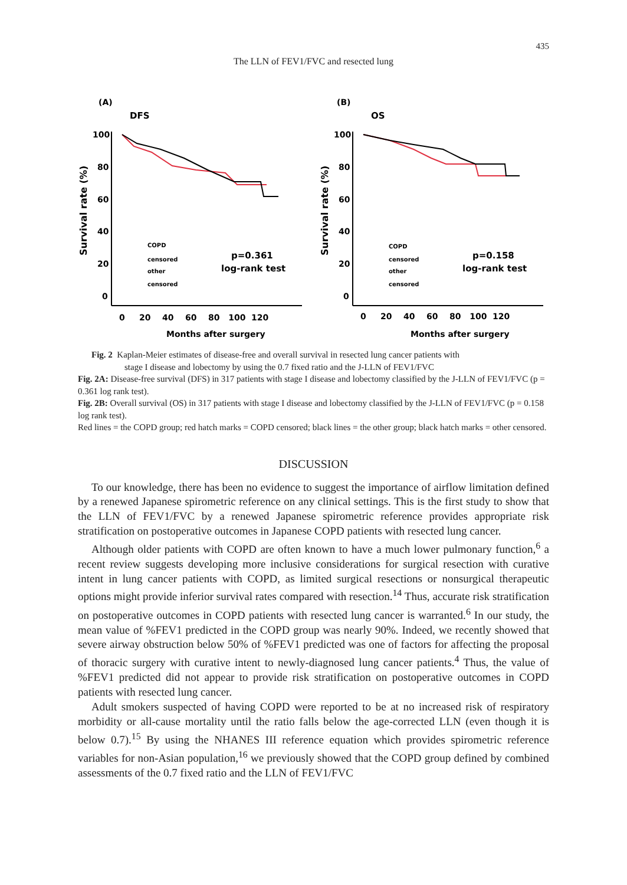435
The LLN of FEV1/FVC and resected lung
(A)
DFS
Survival rate (%)
100
80
60
40
20
0
0 20 40 60 80 100 120
Months after surgery
COPD
censored
other
censored
p=0.361
log-rank test
(B)
OS
Survival rate (%)
100
80
60
40
20
0
0 20 40 60 80 100 120
Months after surgery
COPD
censored
other
censored
p=0.158
log-rank test
Fig. 2 Kaplan-Meier estimates of disease-free and overall survival in resected lung cancer patients with
stage I disease and lobectomy by using the 0.7 fixed ratio and the J-LLN of FEV1/FVC
Fig. 2A: Disease-free survival (DFS) in 317 patients with stage I disease and lobectomy classified by the J-LLN of FEV1/FVC (p = 0.361 log rank test).
Fig. 2B: Overall survival (OS) in 317 patients with stage I disease and lobectomy classified by the J-LLN of FEV1/FVC (p = 0.158 log rank test).
Red lines = the COPD group; red hatch marks = COPD censored; black lines = the other group; black hatch marks = other censored.
DISCUSSION
To our knowledge, there has been no evidence to suggest the importance of airflow limitation defined by a renewed Japanese spirometric reference on any clinical settings. This is the first study to show that the LLN of FEV1/FVC by a renewed Japanese spirometric reference provides appropriate risk stratification on postoperative outcomes in Japanese COPD patients with resected lung cancer.
Although older patients with COPD are often known to have a much lower pulmonary function,<sup>6</sup> a recent review suggests developing more inclusive considerations for surgical resection with curative intent in lung cancer patients with COPD, as limited surgical resections or nonsurgical therapeutic options might provide inferior survival rates compared with resection.<sup>14</sup> Thus, accurate risk stratification on postoperative outcomes in COPD patients with resected lung cancer is warranted.<sup>6</sup> In our study, the mean value of %FEV1 predicted in the COPD group was nearly 90%. Indeed, we recently showed that severe airway obstruction below 50% of %FEV1 predicted was one of factors for affecting the proposal of thoracic surgery with curative intent to newly-diagnosed lung cancer patients.<sup>4</sup> Thus, the value of %FEV1 predicted did not appear to provide risk stratification on postoperative outcomes in COPD patients with resected lung cancer.
Adult smokers suspected of having COPD were reported to be at no increased risk of respiratory morbidity or all-cause mortality until the ratio falls below the age-corrected LLN (even though it is below 0.7).<sup>15</sup> By using the NHANES III reference equation which provides spirometric reference variables for non-Asian population,<sup>16</sup> we previously showed that the COPD group defined by combined assessments of the 0.7 fixed ratio and the LLN of FEV1/FVC